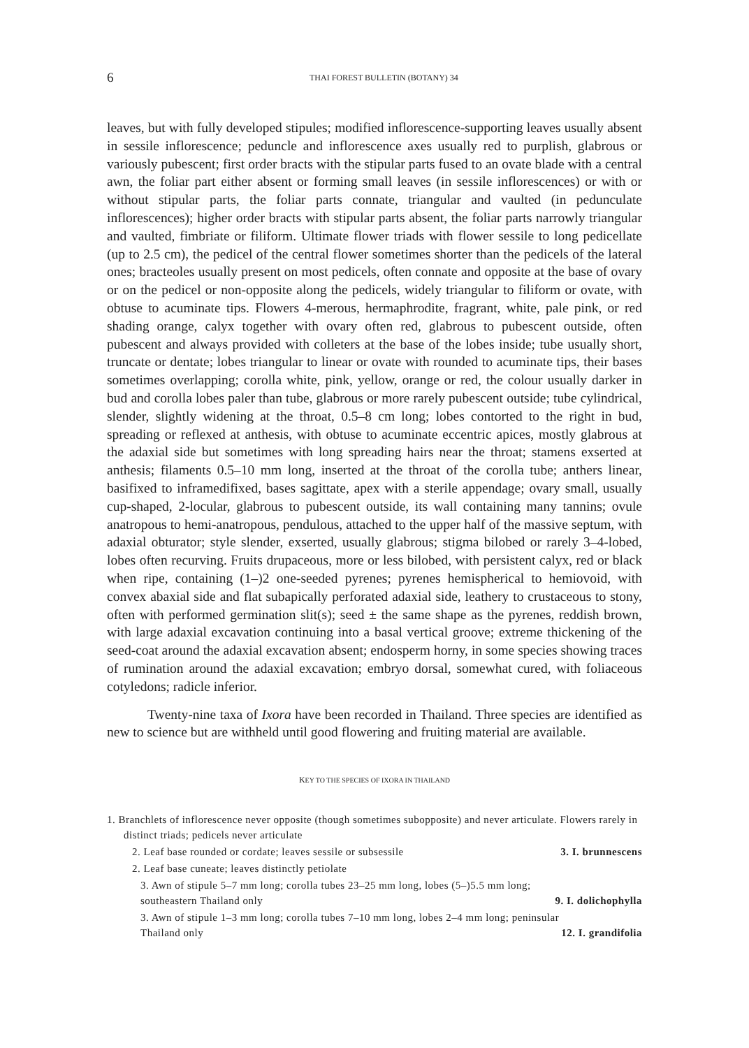6 THAI FOREST BULLETIN (BOTANY) 34
leaves, but with fully developed stipules; modified inflorescence-supporting leaves usually absent in sessile inflorescence; peduncle and inflorescence axes usually red to purplish, glabrous or variously pubescent; first order bracts with the stipular parts fused to an ovate blade with a central awn, the foliar part either absent or forming small leaves (in sessile inflorescences) or with or without stipular parts, the foliar parts connate, triangular and vaulted (in pedunculate inflorescences); higher order bracts with stipular parts absent, the foliar parts narrowly triangular and vaulted, fimbriate or filiform. Ultimate flower triads with flower sessile to long pedicellate (up to 2.5 cm), the pedicel of the central flower sometimes shorter than the pedicels of the lateral ones; bracteoles usually present on most pedicels, often connate and opposite at the base of ovary or on the pedicel or non-opposite along the pedicels, widely triangular to filiform or ovate, with obtuse to acuminate tips. Flowers 4-merous, hermaphrodite, fragrant, white, pale pink, or red shading orange, calyx together with ovary often red, glabrous to pubescent outside, often pubescent and always provided with colleters at the base of the lobes inside; tube usually short, truncate or dentate; lobes triangular to linear or ovate with rounded to acuminate tips, their bases sometimes overlapping; corolla white, pink, yellow, orange or red, the colour usually darker in bud and corolla lobes paler than tube, glabrous or more rarely pubescent outside; tube cylindrical, slender, slightly widening at the throat, 0.5–8 cm long; lobes contorted to the right in bud, spreading or reflexed at anthesis, with obtuse to acuminate eccentric apices, mostly glabrous at the adaxial side but sometimes with long spreading hairs near the throat; stamens exserted at anthesis; filaments 0.5–10 mm long, inserted at the throat of the corolla tube; anthers linear, basifixed to inframedifixed, bases sagittate, apex with a sterile appendage; ovary small, usually cup-shaped, 2-locular, glabrous to pubescent outside, its wall containing many tannins; ovule anatropous to hemi-anatropous, pendulous, attached to the upper half of the massive septum, with adaxial obturator; style slender, exserted, usually glabrous; stigma bilobed or rarely 3–4-lobed, lobes often recurving. Fruits drupaceous, more or less bilobed, with persistent calyx, red or black when ripe, containing (1–)2 one-seeded pyrenes; pyrenes hemispherical to hemiovoid, with convex abaxial side and flat subapically perforated adaxial side, leathery to crustaceous to stony, often with performed germination slit(s); seed ± the same shape as the pyrenes, reddish brown, with large adaxial excavation continuing into a basal vertical groove; extreme thickening of the seed-coat around the adaxial excavation absent; endosperm horny, in some species showing traces of rumination around the adaxial excavation; embryo dorsal, somewhat cured, with foliaceous cotyledons; radicle inferior.
Twenty-nine taxa of Ixora have been recorded in Thailand. Three species are identified as new to science but are withheld until good flowering and fruiting material are available.
KEY TO THE SPECIES OF IXORA IN THAILAND
1. Branchlets of inflorescence never opposite (though sometimes subopposite) and never articulate. Flowers rarely in distinct triads; pedicels never articulate
2. Leaf base rounded or cordate; leaves sessile or subsessile 3. I. brunnescens
2. Leaf base cuneate; leaves distinctly petiolate
3. Awn of stipule 5–7 mm long; corolla tubes 23–25 mm long, lobes (5–)5.5 mm long; southeastern Thailand only 9. I. dolichophylla
3. Awn of stipule 1–3 mm long; corolla tubes 7–10 mm long, lobes 2–4 mm long; peninsular Thailand only 12. I. grandifolia